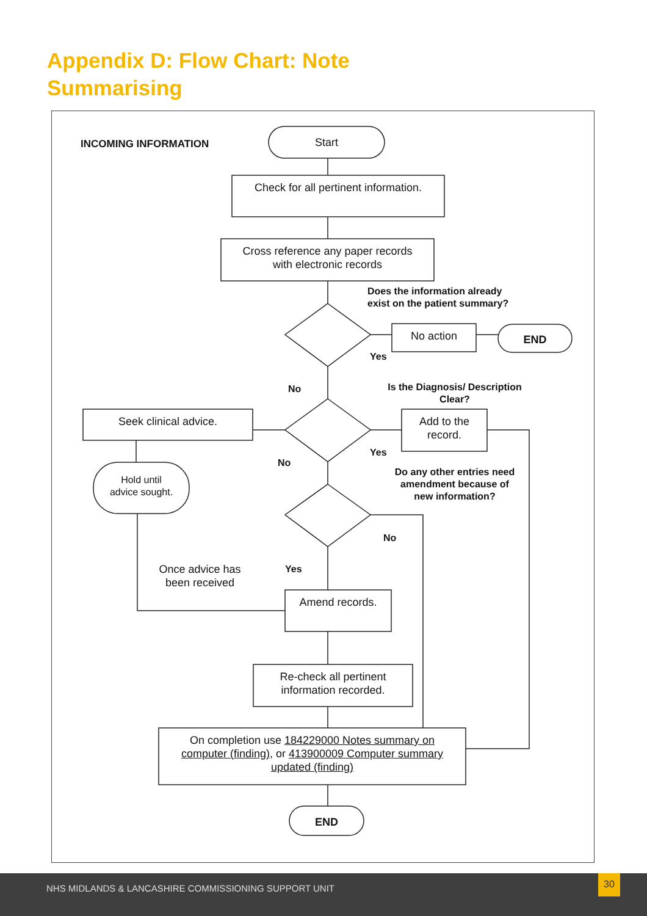Appendix D: Flow Chart: Note
Summarising
INCOMING INFORMATION Start
Check for all pertinent information.
Cross reference any paper records
with electronic records
Does the information already
exist on the patient summary?
No action END
Yes
No
Is the Diagnosis/ Description
Clear?
Seek clinical advice.
Add to the
record.
Yes
Hold until
advice sought.
No
Do any other entries need
amendment because of
new information?
No
Once advice has
been received
Yes
Amend records.
Re-check all pertinent
information recorded.
On completion use 184229000 Notes summary on
computer (finding), or 413900009 Computer summary
updated (finding)
END
NHS MIDLANDS & LANCASHIRE COMMISSIONING SUPPORT UNIT
30